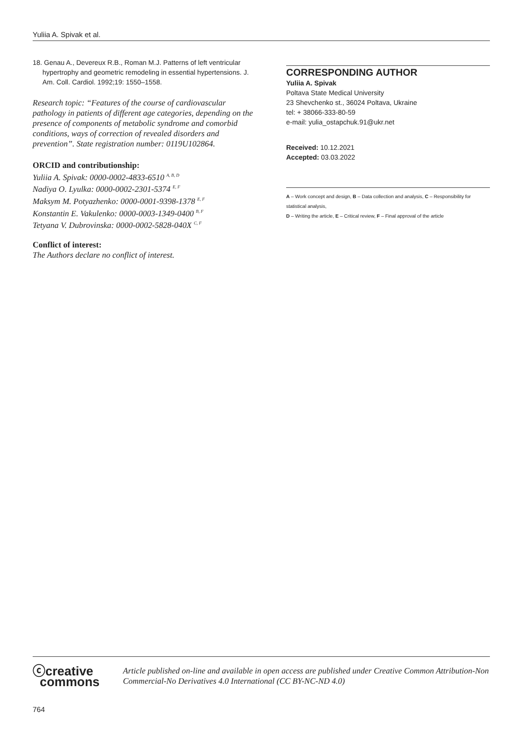Yuliia A. Spivak et al.
18. Genau A., Devereux R.B., Roman M.J. Patterns of left ventricular hypertrophy and geometric remodeling in essential hypertensions. J. Am. Coll. Cardiol. 1992;19: 1550–1558.
Research topic: “Features of the course of cardiovascular pathology in patients of different age categories, depending on the presence of components of metabolic syndrome and comorbid conditions, ways of correction of revealed disorders and prevention”. State registration number: 0119U102864.
ORCID and contributionship:
Yuliia A. Spivak: 0000-0002-4833-6510 <sup>A, B, D</sup>
Nadiya O. Lyulka: 0000-0002-2301-5374 <sup>E, F</sup>
Maksym M. Potyazhenko: 0000-0001-9398-1378 <sup>E, F</sup>
Konstantin E. Vakulenko: 0000-0003-1349-0400 <sup>B, F</sup>
Tetyana V. Dubrovinska: 0000-0002-5828-040X <sup>C, F</sup>
Conflict of interest:
The Authors declare no conflict of interest.
CORRESPONDING AUTHOR
Yuliia A. Spivak
Poltava State Medical University
23 Shevchenko st., 36024 Poltava, Ukraine
tel: + 38066-333-80-59
e-mail: yulia_ostapchuk.91@ukr.net
Received: 10.12.2021
Accepted: 03.03.2022
A – Work concept and design, B – Data collection and analysis, C – Responsibility for statistical analysis,
D – Writing the article, E – Critical review, F – Final approval of the article
ⓒcreative
commons
Article published on-line and available in open access are published under Creative Common Attribution-Non Commercial-No Derivatives 4.0 International (CC BY-NC-ND 4.0)
764